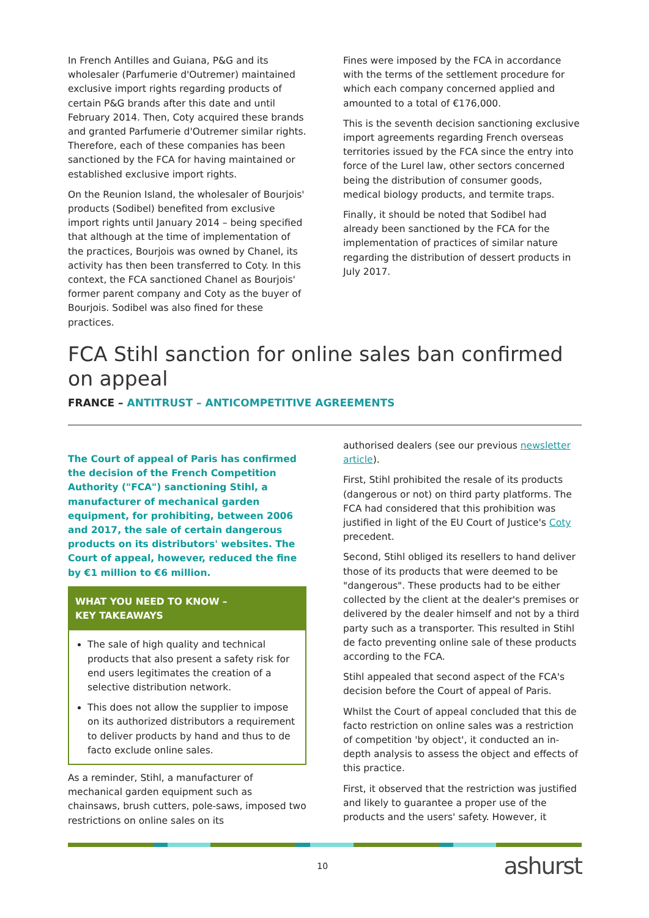In French Antilles and Guiana, P&G and its wholesaler (Parfumerie d'Outremer) maintained exclusive import rights regarding products of certain P&G brands after this date and until February 2014. Then, Coty acquired these brands and granted Parfumerie d'Outremer similar rights. Therefore, each of these companies has been sanctioned by the FCA for having maintained or established exclusive import rights.
On the Reunion Island, the wholesaler of Bourjois' products (Sodibel) benefited from exclusive import rights until January 2014 – being specified that although at the time of implementation of the practices, Bourjois was owned by Chanel, its activity has then been transferred to Coty. In this context, the FCA sanctioned Chanel as Bourjois' former parent company and Coty as the buyer of Bourjois. Sodibel was also fined for these practices.
Fines were imposed by the FCA in accordance with the terms of the settlement procedure for which each company concerned applied and amounted to a total of €176,000.
This is the seventh decision sanctioning exclusive import agreements regarding French overseas territories issued by the FCA since the entry into force of the Lurel law, other sectors concerned being the distribution of consumer goods, medical biology products, and termite traps.
Finally, it should be noted that Sodibel had already been sanctioned by the FCA for the implementation of practices of similar nature regarding the distribution of dessert products in July 2017.
FCA Stihl sanction for online sales ban confirmed on appeal
FRANCE – ANTITRUST – ANTICOMPETITIVE AGREEMENTS
The Court of appeal of Paris has confirmed the decision of the French Competition Authority ("FCA") sanctioning Stihl, a manufacturer of mechanical garden equipment, for prohibiting, between 2006 and 2017, the sale of certain dangerous products on its distributors' websites. The Court of appeal, however, reduced the fine by €1 million to €6 million.
WHAT YOU NEED TO KNOW –
KEY TAKEAWAYS
The sale of high quality and technical products that also present a safety risk for end users legitimates the creation of a selective distribution network.
This does not allow the supplier to impose on its authorized distributors a requirement to deliver products by hand and thus to de facto exclude online sales.
As a reminder, Stihl, a manufacturer of mechanical garden equipment such as chainsaws, brush cutters, pole-saws, imposed two restrictions on online sales on its
authorised dealers (see our previous newsletter article).
First, Stihl prohibited the resale of its products (dangerous or not) on third party platforms. The FCA had considered that this prohibition was justified in light of the EU Court of Justice's Coty precedent.
Second, Stihl obliged its resellers to hand deliver those of its products that were deemed to be "dangerous". These products had to be either collected by the client at the dealer's premises or delivered by the dealer himself and not by a third party such as a transporter. This resulted in Stihl de facto preventing online sale of these products according to the FCA.
Stihl appealed that second aspect of the FCA's decision before the Court of appeal of Paris.
Whilst the Court of appeal concluded that this de facto restriction on online sales was a restriction of competition 'by object', it conducted an in-depth analysis to assess the object and effects of this practice.
First, it observed that the restriction was justified and likely to guarantee a proper use of the products and the users' safety. However, it
10
ashurst